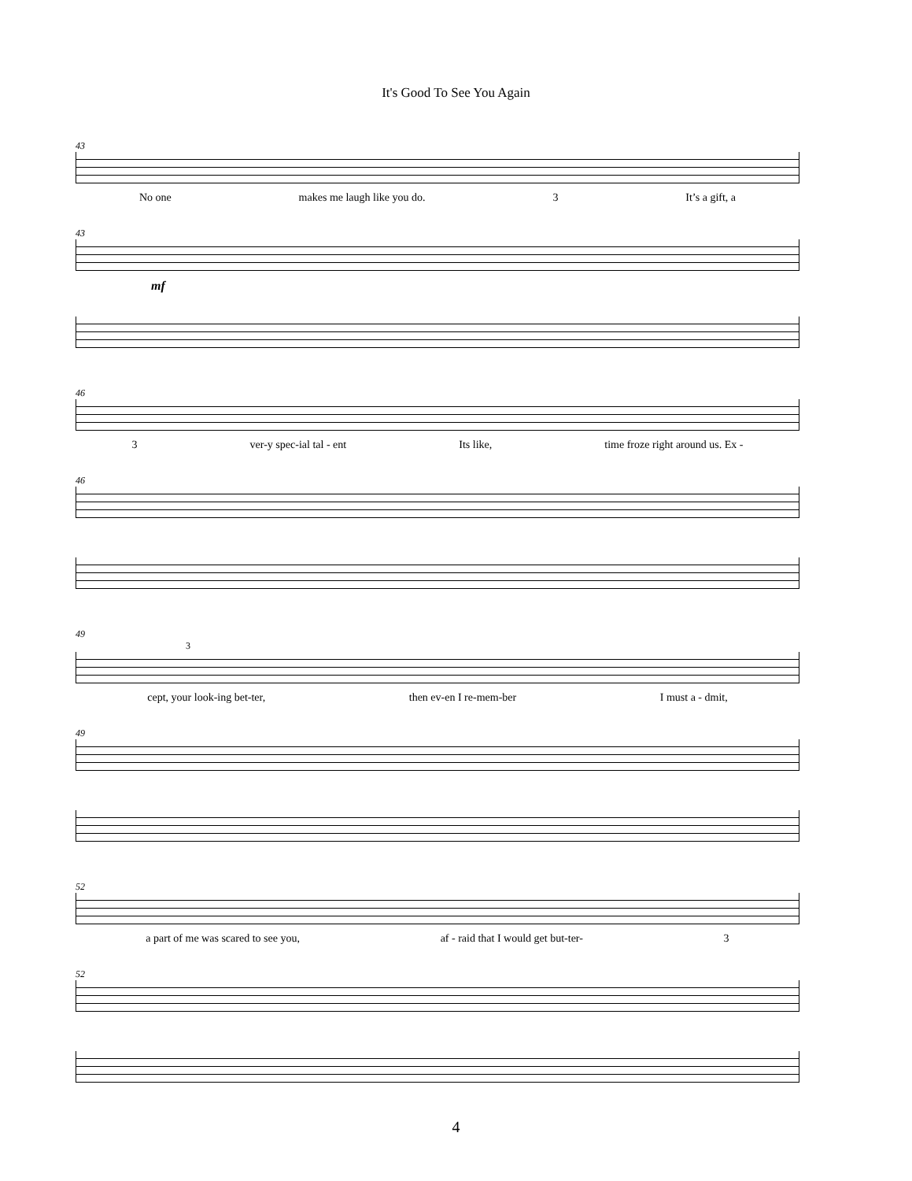It's Good To See You Again
43
No one makes me laugh like you do. 3 It’s a gift, a
43
mf
46
3 ver-y spec-ial tal - ent Its like, time froze right around us. Ex -
46
49
3
cept, your look-ing bet-ter, then ev-en I re-mem-ber I must a - dmit,
49
52
a part of me was scared to see you, af - raid that I would get but-ter- 3
52
4